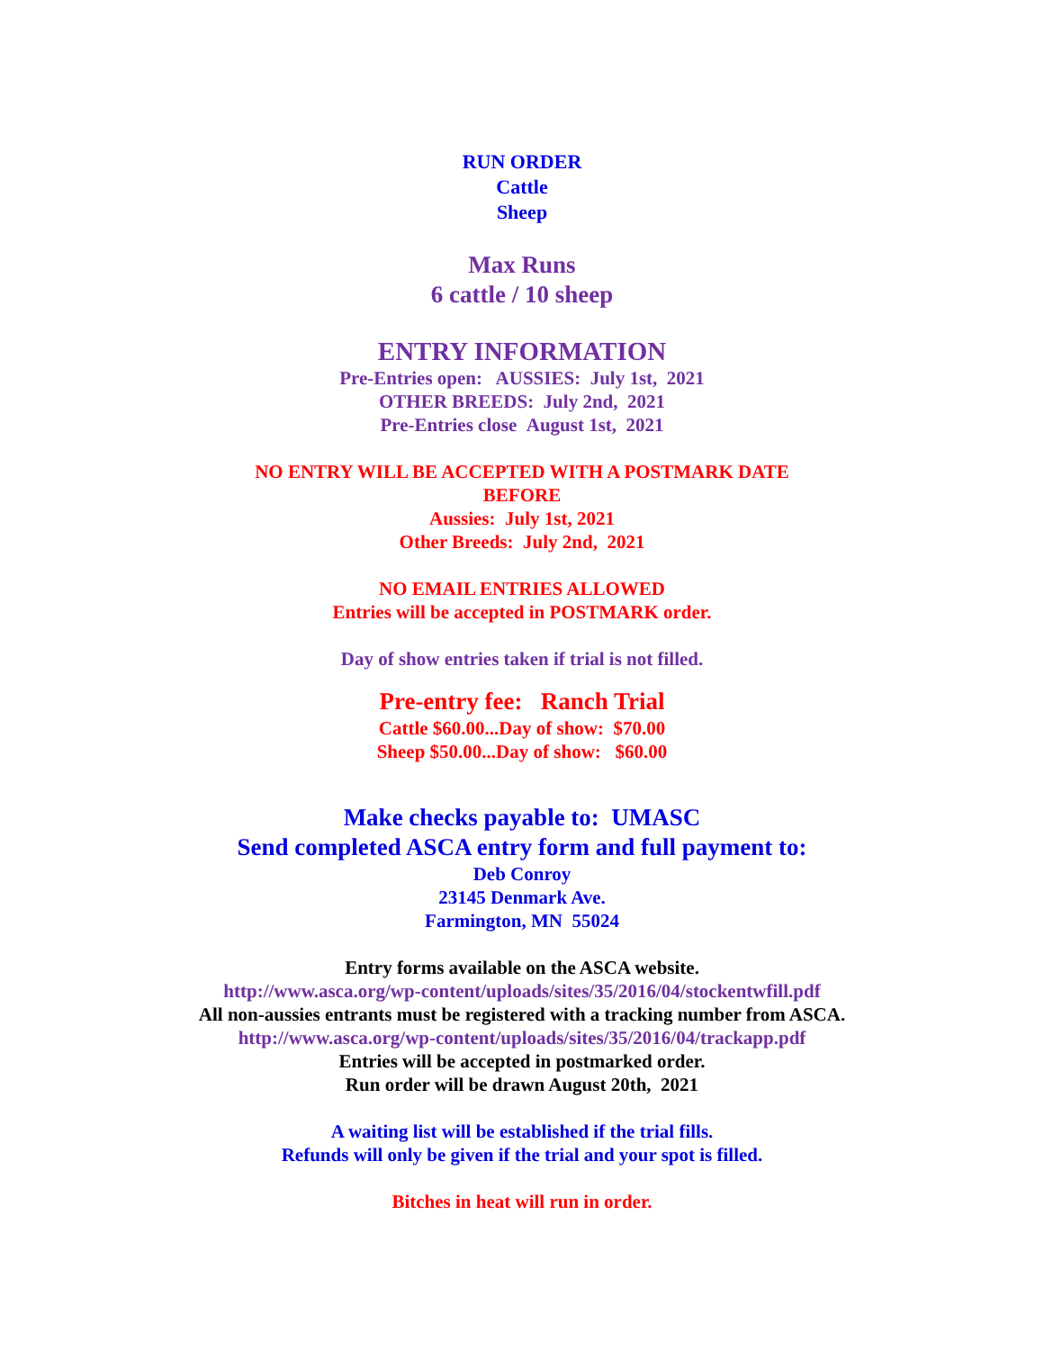RUN ORDER
Cattle
Sheep
Max Runs
6 cattle / 10 sheep
ENTRY INFORMATION
Pre-Entries open: AUSSIES: July 1st, 2021
OTHER BREEDS: July 2nd, 2021
Pre-Entries close August 1st, 2021
NO ENTRY WILL BE ACCEPTED WITH A POSTMARK DATE
BEFORE
Aussies: July 1st, 2021
Other Breeds: July 2nd, 2021
NO EMAIL ENTRIES ALLOWED
Entries will be accepted in POSTMARK order.
Day of show entries taken if trial is not filled.
Pre-entry fee: Ranch Trial
Cattle $60.00...Day of show: $70.00
Sheep $50.00...Day of show: $60.00
Make checks payable to: UMASC
Send completed ASCA entry form and full payment to:
Deb Conroy
23145 Denmark Ave.
Farmington, MN 55024
Entry forms available on the ASCA website.
http://www.asca.org/wp-content/uploads/sites/35/2016/04/stockentwfill.pdf
All non-aussies entrants must be registered with a tracking number from ASCA.
http://www.asca.org/wp-content/uploads/sites/35/2016/04/trackapp.pdf
Entries will be accepted in postmarked order.
Run order will be drawn August 20th, 2021
A waiting list will be established if the trial fills.
Refunds will only be given if the trial and your spot is filled.
Bitches in heat will run in order.